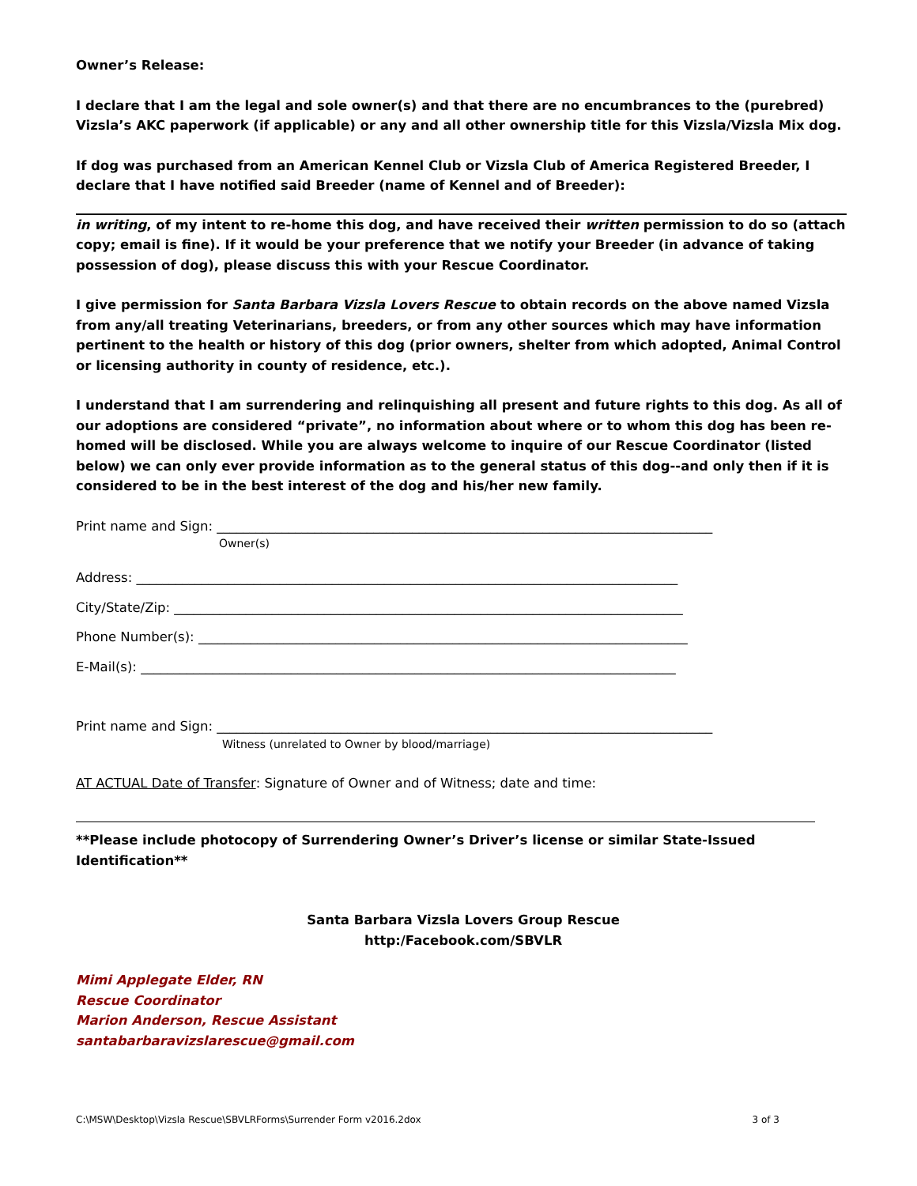Owner’s Release:
I declare that I am the legal and sole owner(s) and that there are no encumbrances to the (purebred) Vizsla’s AKC paperwork (if applicable) or any and all other ownership title for this Vizsla/Vizsla Mix dog.
If dog was purchased from an American Kennel Club or Vizsla Club of America Registered Breeder, I declare that I have notified said Breeder (name of Kennel and of Breeder):
in writing, of my intent to re-home this dog, and have received their written permission to do so (attach copy; email is fine). If it would be your preference that we notify your Breeder (in advance of taking possession of dog), please discuss this with your Rescue Coordinator.
I give permission for Santa Barbara Vizsla Lovers Rescue to obtain records on the above named Vizsla from any/all treating Veterinarians, breeders, or from any other sources which may have information pertinent to the health or history of this dog (prior owners, shelter from which adopted, Animal Control or licensing authority in county of residence, etc.).
I understand that I am surrendering and relinquishing all present and future rights to this dog. As all of our adoptions are considered “private”, no information about where or to whom this dog has been re-homed will be disclosed. While you are always welcome to inquire of our Rescue Coordinator (listed below) we can only ever provide information as to the general status of this dog--and only then if it is considered to be in the best interest of the dog and his/her new family.
Print name and Sign: ____________________________________________________________________________
Owner(s)
Address: ___________________________________________________________________________________
City/State/Zip: ______________________________________________________________________________
Phone Number(s): ___________________________________________________________________________
E-Mail(s): __________________________________________________________________________________
Print name and Sign: ____________________________________________________________________________
Witness (unrelated to Owner by blood/marriage)
AT ACTUAL Date of Transfer: Signature of Owner and of Witness; date and time:
**Please include photocopy of Surrendering Owner’s Driver’s license or similar State-Issued Identification**
Santa Barbara Vizsla Lovers Group Rescue
http:/Facebook.com/SBVLR
Mimi Applegate Elder, RN
Rescue Coordinator
Marion Anderson, Rescue Assistant
santabarbaravizslarescue@gmail.com
C:\MSW\Desktop\Vizsla Rescue\SBVLRForms\Surrender Form v2016.2dox 3 of 3